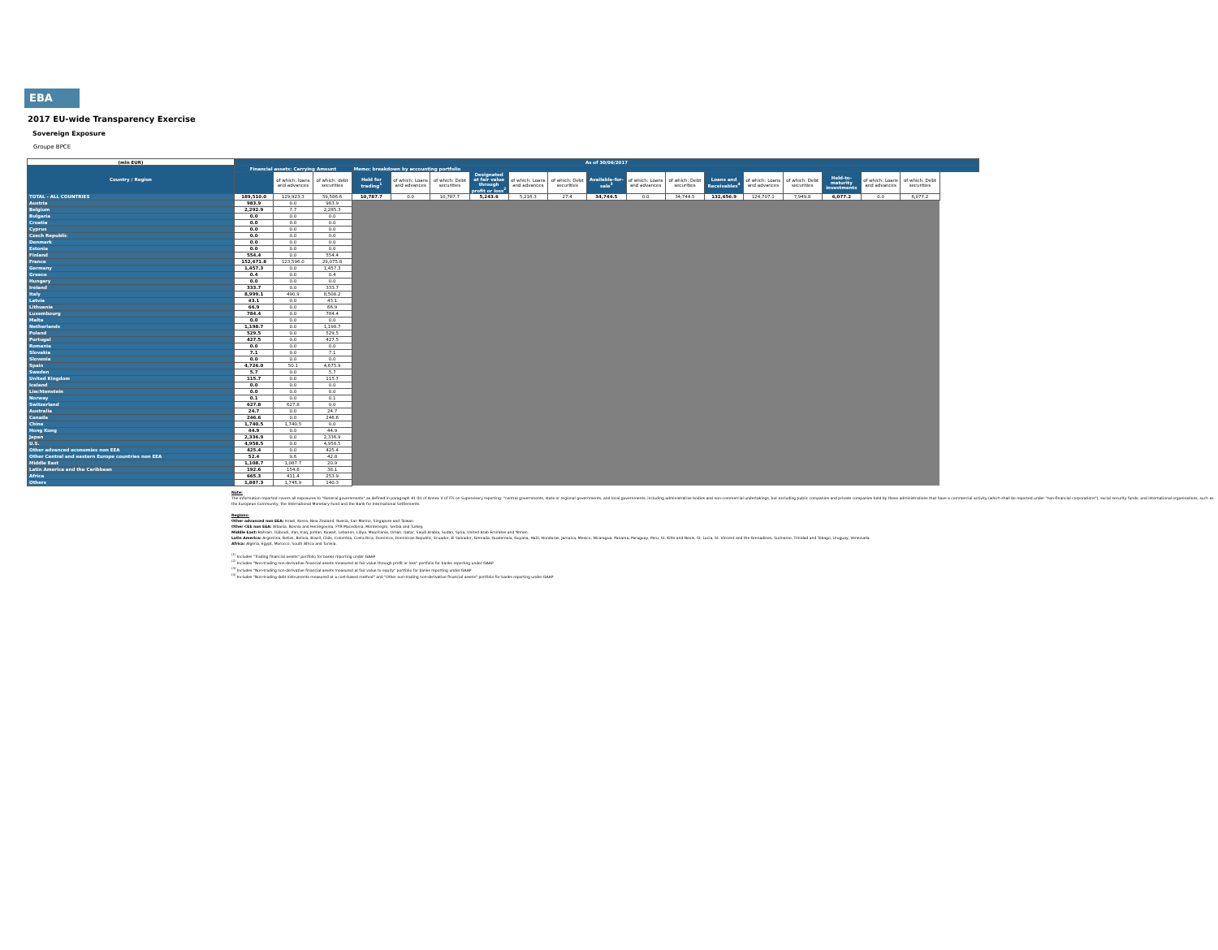EBA
2017 EU-wide Transparency Exercise
Sovereign Exposure
Groupe BPCE
| (mln EUR) | As of 30/06/2017 | | | | | | | | | | | | | | | | | |
| --- | --- | --- | --- | --- | --- | --- | --- | --- | --- | --- | --- | --- | --- | --- | --- | --- | --- | --- |
| Country / Region | Financial assets: Carrying Amount | | | Memo: breakdown by accounting portfolio | | | | | | | | | | | | | | |
| | | | | Held for trading<sup>1</sup> | of which: Loans and advances | of which: Debt securities | Designated at fair value through profit or loss<sup>2</sup> | of which: Loans and advances | of which: Debt securities | Available-for-sale<sup>3</sup> | of which: Loans and advances | of which: Debt securities | Loans and Receivables<sup>4</sup> | of which: Loans and advances | of which: Debt securities | Held-to-maturity investments | of which: Loans and advances | of which: Debt securities |
| | | of which: loans and advances | of which: debt securities | | | | | | | | | | | | | | | |
| TOTAL - ALL COUNTRIES | 189,510.0 | 129,923.3 | 59,586.6 | 10,787.7 | 0.0 | 10,787.7 | 5,243.6 | 5,216.3 | 27.4 | 34,744.5 | 0.0 | 34,744.5 | 132,656.9 | 124,707.1 | 7,949.8 | 6,077.2 | 0.0 | 6,077.2 |
| Austria | 983.9 | 0.0 | 983.9 | | | | | | | | | | | | | | | |
| Belgium | 2,292.9 | 7.7 | 2,285.3 | | | | | | | | | | | | | | | |
| Bulgaria | 0.0 | 0.0 | 0.0 | | | | | | | | | | | | | | | |
| Croatia | 0.0 | 0.0 | 0.0 | | | | | | | | | | | | | | | |
| Cyprus | 0.0 | 0.0 | 0.0 | | | | | | | | | | | | | | | |
| Czech Republic | 0.0 | 0.0 | 0.0 | | | | | | | | | | | | | | | |
| Denmark | 0.0 | 0.0 | 0.0 | | | | | | | | | | | | | | | |
| Estonia | 0.0 | 0.0 | 0.0 | | | | | | | | | | | | | | | |
| Finland | 554.4 | 0.0 | 554.4 | | | | | | | | | | | | | | | |
| France | 152,671.8 | 123,596.0 | 29,075.8 | | | | | | | | | | | | | | | |
| Germany | 1,457.3 | 0.0 | 1,457.3 | | | | | | | | | | | | | | | |
| Greece | 0.4 | 0.0 | 0.4 | | | | | | | | | | | | | | | |
| Hungary | 0.0 | 0.0 | 0.0 | | | | | | | | | | | | | | | |
| Ireland | 333.7 | 0.0 | 333.7 | | | | | | | | | | | | | | | |
| Italy | 8,999.1 | 490.9 | 8,508.2 | | | | | | | | | | | | | | | |
| Latvia | 43.1 | 0.0 | 43.1 | | | | | | | | | | | | | | | |
| Lithuania | 66.9 | 0.0 | 66.9 | | | | | | | | | | | | | | | |
| Luxembourg | 784.4 | 0.0 | 784.4 | | | | | | | | | | | | | | | |
| Malta | 0.0 | 0.0 | 0.0 | | | | | | | | | | | | | | | |
| Netherlands | 1,198.7 | 0.0 | 1,198.7 | | | | | | | | | | | | | | | |
| Poland | 529.5 | 0.0 | 529.5 | | | | | | | | | | | | | | | |
| Portugal | 427.5 | 0.0 | 427.5 | | | | | | | | | | | | | | | |
| Romania | 0.0 | 0.0 | 0.0 | | | | | | | | | | | | | | | |
| Slovakia | 7.1 | 0.0 | 7.1 | | | | | | | | | | | | | | | |
| Slovenia | 0.0 | 0.0 | 0.0 | | | | | | | | | | | | | | | |
| Spain | 4,726.0 | 50.1 | 4,675.9 | | | | | | | | | | | | | | | |
| Sweden | 5.7 | 0.0 | 5.7 | | | | | | | | | | | | | | | |
| United Kingdom | 115.7 | 0.0 | 115.7 | | | | | | | | | | | | | | | |
| Iceland | 0.0 | 0.0 | 0.0 | | | | | | | | | | | | | | | |
| Liechtenstein | 0.0 | 0.0 | 0.0 | | | | | | | | | | | | | | | |
| Norway | 0.1 | 0.0 | 0.1 | | | | | | | | | | | | | | | |
| Switzerland | 627.8 | 627.8 | 0.0 | | | | | | | | | | | | | | | |
| Australia | 24.7 | 0.0 | 24.7 | | | | | | | | | | | | | | | |
| Canada | 246.6 | 0.0 | 246.6 | | | | | | | | | | | | | | | |
| China | 1,740.5 | 1,740.5 | 0.0 | | | | | | | | | | | | | | | |
| Hong Kong | 44.9 | 0.0 | 44.9 | | | | | | | | | | | | | | | |
| Japan | 2,336.9 | 0.0 | 2,336.9 | | | | | | | | | | | | | | | |
| U.S. | 4,958.5 | 0.0 | 4,958.5 | | | | | | | | | | | | | | | |
| Other advanced economies non EEA | 425.4 | 0.0 | 425.4 | | | | | | | | | | | | | | | |
| Other Central and eastern Europe countries non EEA | 52.4 | 9.6 | 42.8 | | | | | | | | | | | | | | | |
| Middle East | 1,108.7 | 1,087.7 | 20.9 | | | | | | | | | | | | | | | |
| Latin America and the Caribbean | 192.6 | 154.6 | 38.1 | | | | | | | | | | | | | | | |
| Africa | 665.3 | 411.4 | 253.9 | | | | | | | | | | | | | | | |
| Others | 1,887.3 | 1,746.9 | 140.3 | | | | | | | | | | | | | | | |
Note:
The information reported covers all exposures to "General governments" as defined in paragraph 41 (b) of Annex V of ITS on Supervisory reporting: "central governments, state or regional governments, and local governments, including administrative bodies and non-commercial undertakings, but excluding public companies and private companies held by these administrations that have a commercial activity (which shall be reported under "non-financial corporations"); social security funds; and international organisations, such as the European Community, the International Monetary Fund and the Bank for International Settlements.
Regions:
Other advanced non EEA: Israel, Korea, New Zealand, Russia, San Marino, Singapore and Taiwan.
Other CEE non EEA: Albania, Bosnia and Herzegovina, FYR Macedonia, Montenegro, Serbia and Turkey.
Middle East: Bahrain, Djibouti, Iran, Iraq, Jordan, Kuwait, Lebanon, Libya, Mauritania, Oman, Qatar, Saudi Arabia, Sudan, Syria, United Arab Emirates and Yemen.
Latin America: Argentina, Belize, Bolivia, Brazil, Chile, Colombia, Costa Rica, Dominica, Dominican Republic, Ecuador, El Salvador, Grenada, Guatemala, Guyana, Haiti, Honduras, Jamaica, Mexico, Nicaragua, Panama, Paraguay, Peru, St. Kitts and Nevis, St. Lucia, St. Vincent and the Grenadines, Suriname, Trinidad and Tobago, Uruguay, Venezuela.
Africa: Algeria, Egypt, Morocco, South Africa and Tunisia.
<sup>(1)</sup> Includes "Trading financial assets" portfolio for banks reporting under GAAP
<sup>(2)</sup> Includes "Non-trading non-derivative financial assets measured at fair value through profit or loss" portfolio for banks reporting under GAAP
<sup>(3)</sup> Includes "Non-trading non-derivative financial assets measured at fair value to equity" portfolio for banks reporting under GAAP
<sup>(4)</sup> Includes "Non-trading debt instruments measured at a cost-based method" and "Other non-trading non-derivative financial assets" portfolio for banks reporting under GAAP